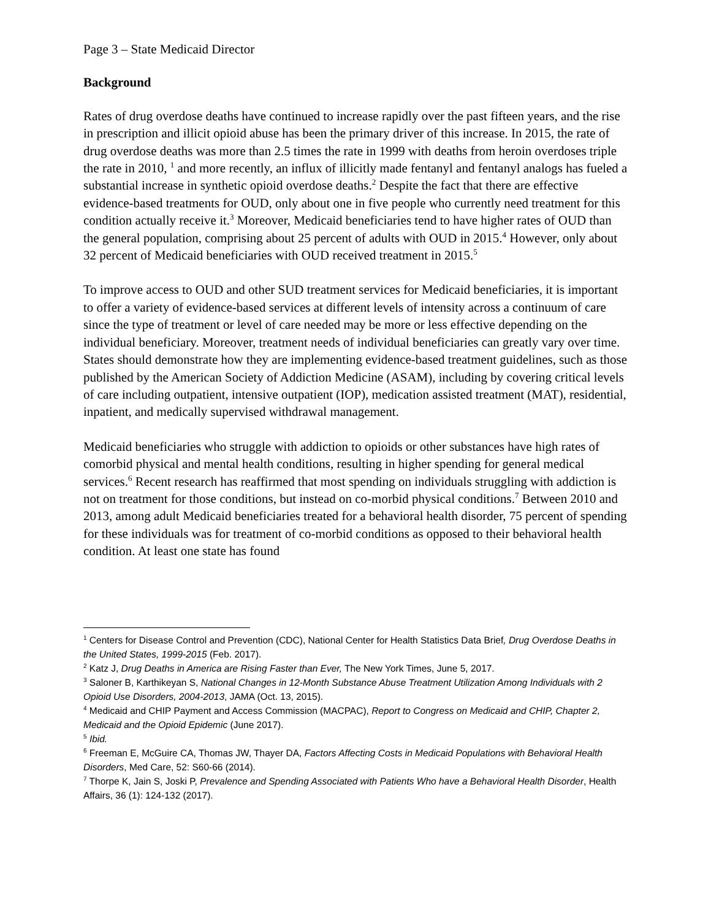Page 3 – State Medicaid Director
Background
Rates of drug overdose deaths have continued to increase rapidly over the past fifteen years, and the rise in prescription and illicit opioid abuse has been the primary driver of this increase. In 2015, the rate of drug overdose deaths was more than 2.5 times the rate in 1999 with deaths from heroin overdoses triple the rate in 2010, <sup>1</sup> and more recently, an influx of illicitly made fentanyl and fentanyl analogs has fueled a substantial increase in synthetic opioid overdose deaths.<sup>2</sup> Despite the fact that there are effective evidence-based treatments for OUD, only about one in five people who currently need treatment for this condition actually receive it.<sup>3</sup> Moreover, Medicaid beneficiaries tend to have higher rates of OUD than the general population, comprising about 25 percent of adults with OUD in 2015.<sup>4</sup> However, only about 32 percent of Medicaid beneficiaries with OUD received treatment in 2015.<sup>5</sup>
To improve access to OUD and other SUD treatment services for Medicaid beneficiaries, it is important to offer a variety of evidence-based services at different levels of intensity across a continuum of care since the type of treatment or level of care needed may be more or less effective depending on the individual beneficiary. Moreover, treatment needs of individual beneficiaries can greatly vary over time. States should demonstrate how they are implementing evidence-based treatment guidelines, such as those published by the American Society of Addiction Medicine (ASAM), including by covering critical levels of care including outpatient, intensive outpatient (IOP), medication assisted treatment (MAT), residential, inpatient, and medically supervised withdrawal management.
Medicaid beneficiaries who struggle with addiction to opioids or other substances have high rates of comorbid physical and mental health conditions, resulting in higher spending for general medical services.<sup>6</sup> Recent research has reaffirmed that most spending on individuals struggling with addiction is not on treatment for those conditions, but instead on co-morbid physical conditions.<sup>7</sup> Between 2010 and 2013, among adult Medicaid beneficiaries treated for a behavioral health disorder, 75 percent of spending for these individuals was for treatment of co-morbid conditions as opposed to their behavioral health condition. At least one state has found
<sup>1</sup> Centers for Disease Control and Prevention (CDC), National Center for Health Statistics Data Brief, Drug Overdose Deaths in the United States, 1999-2015 (Feb. 2017).
<sup>2</sup> Katz J, Drug Deaths in America are Rising Faster than Ever, The New York Times, June 5, 2017.
<sup>3</sup> Saloner B, Karthikeyan S, National Changes in 12-Month Substance Abuse Treatment Utilization Among Individuals with 2 Opioid Use Disorders, 2004-2013, JAMA (Oct. 13, 2015).
<sup>4</sup> Medicaid and CHIP Payment and Access Commission (MACPAC), Report to Congress on Medicaid and CHIP, Chapter 2, Medicaid and the Opioid Epidemic (June 2017).
<sup>5</sup> Ibid.
<sup>6</sup> Freeman E, McGuire CA, Thomas JW, Thayer DA, Factors Affecting Costs in Medicaid Populations with Behavioral Health Disorders, Med Care, 52: S60-66 (2014).
<sup>7</sup> Thorpe K, Jain S, Joski P, Prevalence and Spending Associated with Patients Who have a Behavioral Health Disorder, Health Affairs, 36 (1): 124-132 (2017).